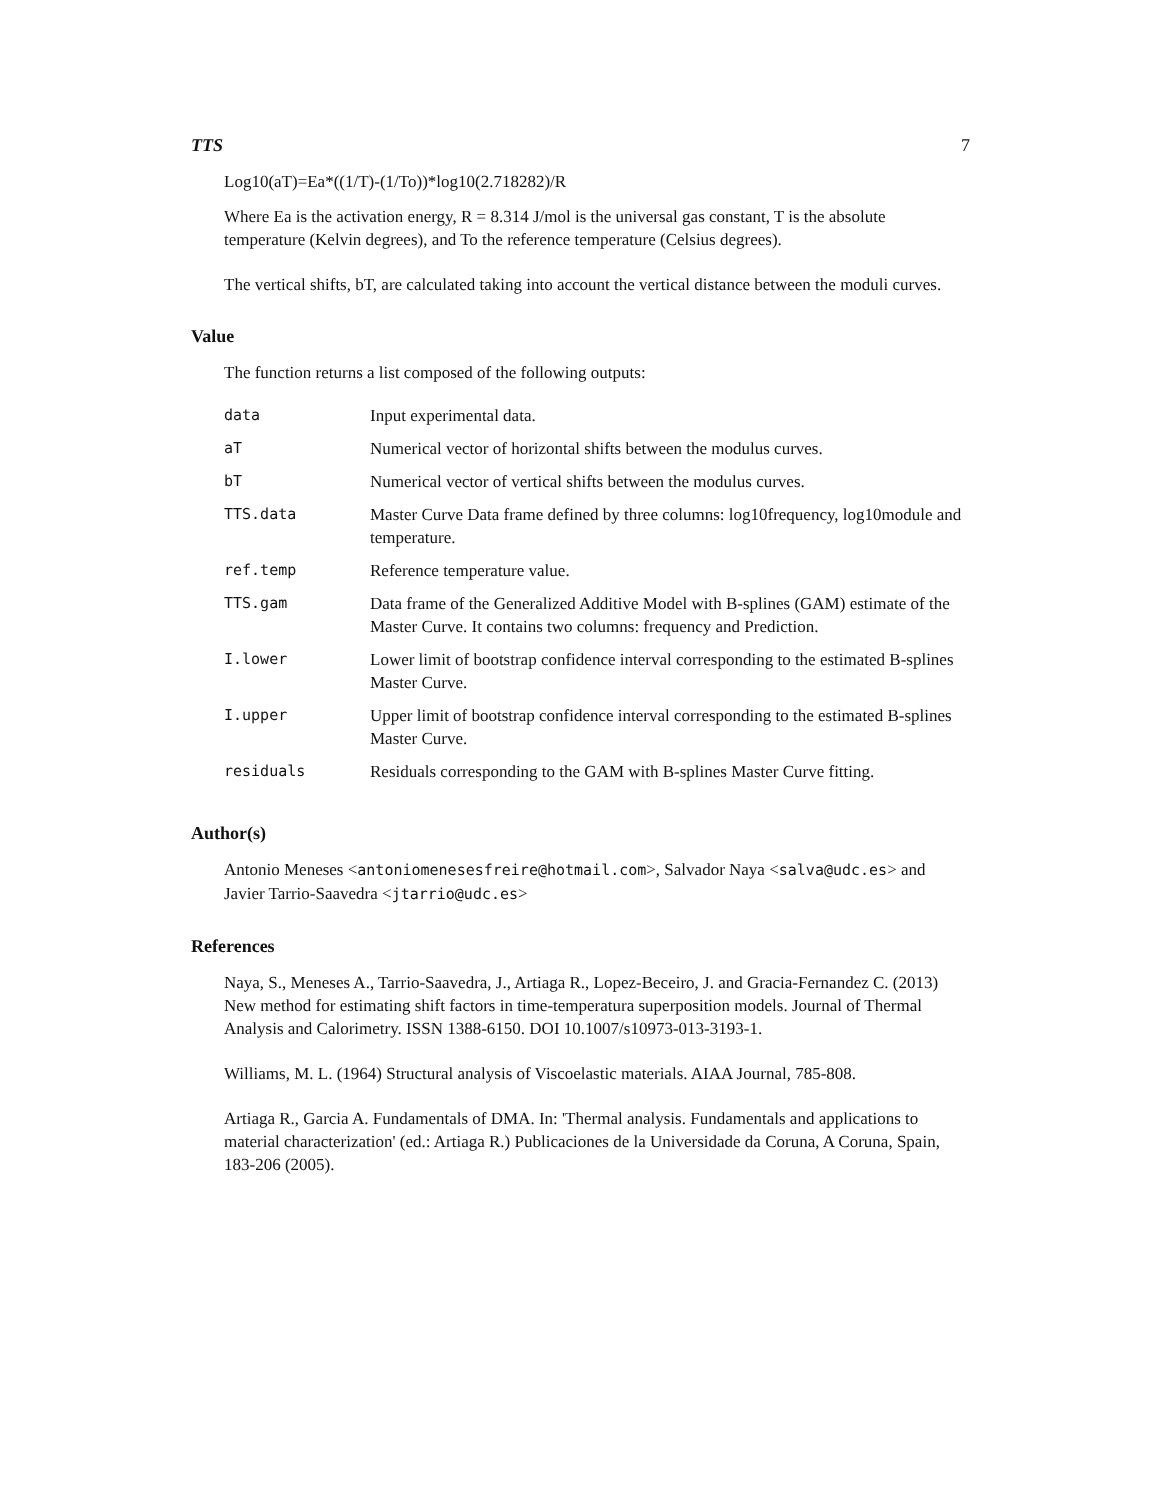TTS 7
Log10(aT)=Ea*((1/T)-(1/To))*log10(2.718282)/R
Where Ea is the activation energy, R = 8.314 J/mol is the universal gas constant, T is the absolute temperature (Kelvin degrees), and To the reference temperature (Celsius degrees).
The vertical shifts, bT, are calculated taking into account the vertical distance between the moduli curves.
Value
The function returns a list composed of the following outputs:
| data | Input experimental data. |
| aT | Numerical vector of horizontal shifts between the modulus curves. |
| bT | Numerical vector of vertical shifts between the modulus curves. |
| TTS.data | Master Curve Data frame defined by three columns: log10frequency, log10module and temperature. |
| ref.temp | Reference temperature value. |
| TTS.gam | Data frame of the Generalized Additive Model with B-splines (GAM) estimate of the Master Curve. It contains two columns: frequency and Prediction. |
| I.lower | Lower limit of bootstrap confidence interval corresponding to the estimated B-splines Master Curve. |
| I.upper | Upper limit of bootstrap confidence interval corresponding to the estimated B-splines Master Curve. |
| residuals | Residuals corresponding to the GAM with B-splines Master Curve fitting. |
Author(s)
Antonio Meneses <antoniomenesesfreire@hotmail.com>, Salvador Naya <salva@udc.es> and Javier Tarrio-Saavedra <jtarrio@udc.es>
References
Naya, S., Meneses A., Tarrio-Saavedra, J., Artiaga R., Lopez-Beceiro, J. and Gracia-Fernandez C. (2013) New method for estimating shift factors in time-temperatura superposition models. Journal of Thermal Analysis and Calorimetry. ISSN 1388-6150. DOI 10.1007/s10973-013-3193-1.
Williams, M. L. (1964) Structural analysis of Viscoelastic materials. AIAA Journal, 785-808.
Artiaga R., Garcia A. Fundamentals of DMA. In: 'Thermal analysis. Fundamentals and applications to material characterization' (ed.: Artiaga R.) Publicaciones de la Universidade da Coruna, A Coruna, Spain, 183-206 (2005).